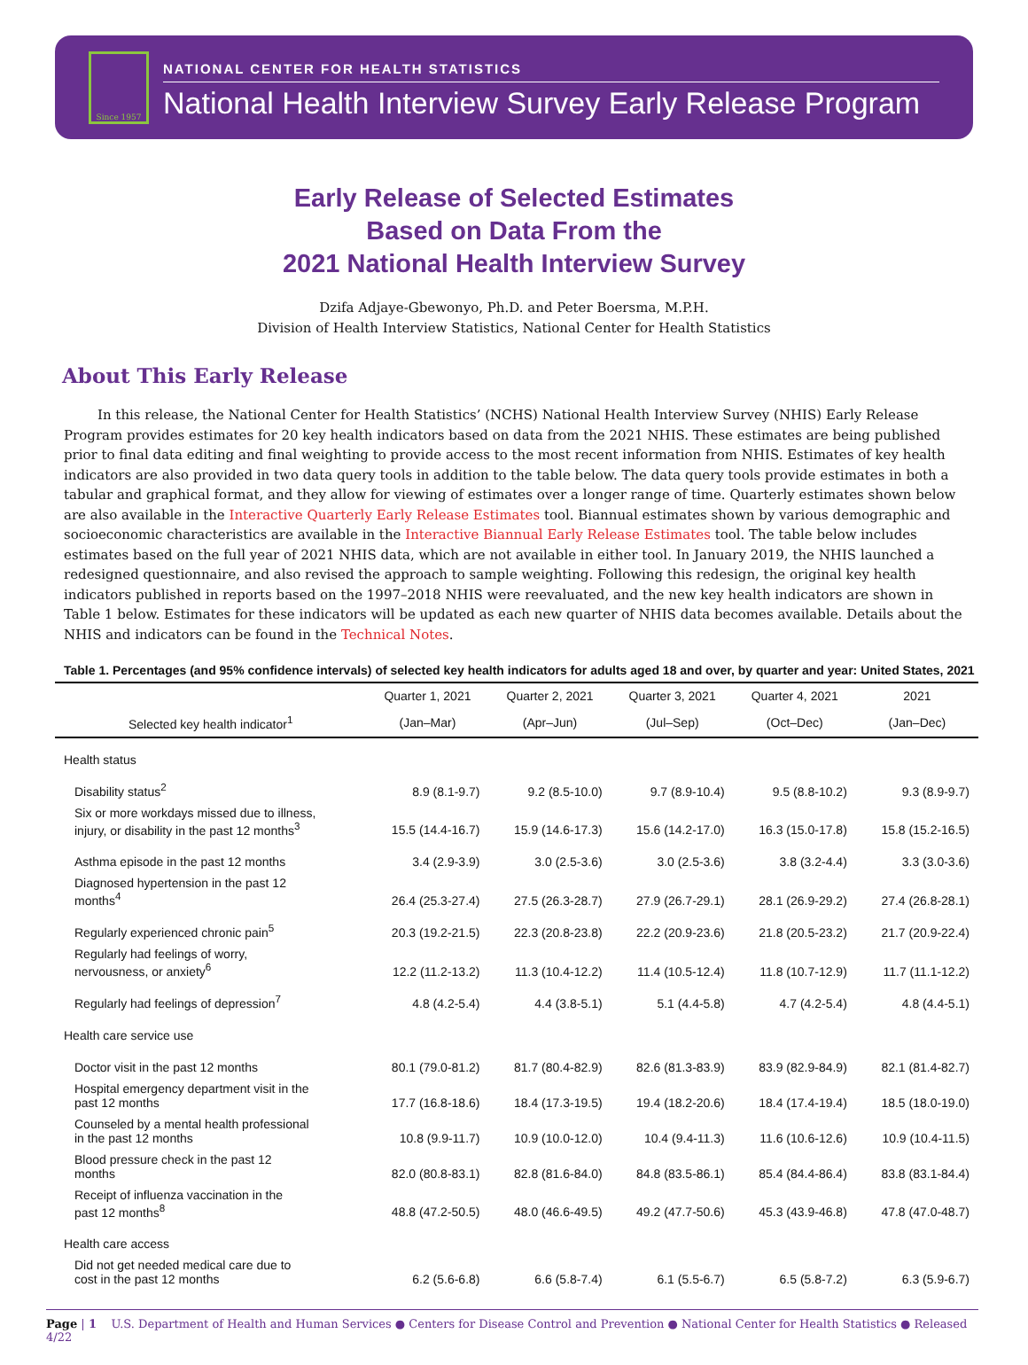Since 1957
NATIONAL CENTER FOR HEALTH STATISTICS
National Health Interview Survey Early Release Program
Early Release of Selected Estimates
Based on Data From the
2021 National Health Interview Survey
Dzifa Adjaye-Gbewonyo, Ph.D. and Peter Boersma, M.P.H.
Division of Health Interview Statistics, National Center for Health Statistics
About This Early Release
In this release, the National Center for Health Statistics’ (NCHS) National Health Interview Survey (NHIS) Early Release Program provides estimates for 20 key health indicators based on data from the 2021 NHIS. These estimates are being published prior to final data editing and final weighting to provide access to the most recent information from NHIS. Estimates of key health indicators are also provided in two data query tools in addition to the table below. The data query tools provide estimates in both a tabular and graphical format, and they allow for viewing of estimates over a longer range of time. Quarterly estimates shown below are also available in the Interactive Quarterly Early Release Estimates tool. Biannual estimates shown by various demographic and socioeconomic characteristics are available in the Interactive Biannual Early Release Estimates tool. The table below includes estimates based on the full year of 2021 NHIS data, which are not available in either tool. In January 2019, the NHIS launched a redesigned questionnaire, and also revised the approach to sample weighting. Following this redesign, the original key health indicators published in reports based on the 1997–2018 NHIS were reevaluated, and the new key health indicators are shown in Table 1 below. Estimates for these indicators will be updated as each new quarter of NHIS data becomes available. Details about the NHIS and indicators can be found in the Technical Notes.
Table 1. Percentages (and 95% confidence intervals) of selected key health indicators for adults aged 18 and over, by quarter and year: United States, 2021
| | Quarter 1, 2021 | Quarter 2, 2021 | Quarter 3, 2021 | Quarter 4, 2021 | 2021 |
| --- | --- | --- | --- | --- | --- |
| Selected key health indicator<sup>1</sup> | (Jan–Mar) | (Apr–Jun) | (Jul–Sep) | (Oct–Dec) | (Jan–Dec) |
| Health status | | | | | |
| Disability status<sup>2</sup> | 8.9 (8.1-9.7) | 9.2 (8.5-10.0) | 9.7 (8.9-10.4) | 9.5 (8.8-10.2) | 9.3 (8.9-9.7) |
| Six or more workdays missed due to illness, injury, or disability in the past 12 months<sup>3</sup> | 15.5 (14.4-16.7) | 15.9 (14.6-17.3) | 15.6 (14.2-17.0) | 16.3 (15.0-17.8) | 15.8 (15.2-16.5) |
| Asthma episode in the past 12 months | 3.4 (2.9-3.9) | 3.0 (2.5-3.6) | 3.0 (2.5-3.6) | 3.8 (3.2-4.4) | 3.3 (3.0-3.6) |
| Diagnosed hypertension in the past 12 months<sup>4</sup> | 26.4 (25.3-27.4) | 27.5 (26.3-28.7) | 27.9 (26.7-29.1) | 28.1 (26.9-29.2) | 27.4 (26.8-28.1) |
| Regularly experienced chronic pain<sup>5</sup> | 20.3 (19.2-21.5) | 22.3 (20.8-23.8) | 22.2 (20.9-23.6) | 21.8 (20.5-23.2) | 21.7 (20.9-22.4) |
| Regularly had feelings of worry, nervousness, or anxiety<sup>6</sup> | 12.2 (11.2-13.2) | 11.3 (10.4-12.2) | 11.4 (10.5-12.4) | 11.8 (10.7-12.9) | 11.7 (11.1-12.2) |
| Regularly had feelings of depression<sup>7</sup> | 4.8 (4.2-5.4) | 4.4 (3.8-5.1) | 5.1 (4.4-5.8) | 4.7 (4.2-5.4) | 4.8 (4.4-5.1) |
| Health care service use | | | | | |
| Doctor visit in the past 12 months | 80.1 (79.0-81.2) | 81.7 (80.4-82.9) | 82.6 (81.3-83.9) | 83.9 (82.9-84.9) | 82.1 (81.4-82.7) |
| Hospital emergency department visit in the past 12 months | 17.7 (16.8-18.6) | 18.4 (17.3-19.5) | 19.4 (18.2-20.6) | 18.4 (17.4-19.4) | 18.5 (18.0-19.0) |
| Counseled by a mental health professional in the past 12 months | 10.8 (9.9-11.7) | 10.9 (10.0-12.0) | 10.4 (9.4-11.3) | 11.6 (10.6-12.6) | 10.9 (10.4-11.5) |
| Blood pressure check in the past 12 months | 82.0 (80.8-83.1) | 82.8 (81.6-84.0) | 84.8 (83.5-86.1) | 85.4 (84.4-86.4) | 83.8 (83.1-84.4) |
| Receipt of influenza vaccination in the past 12 months<sup>8</sup> | 48.8 (47.2-50.5) | 48.0 (46.6-49.5) | 49.2 (47.7-50.6) | 45.3 (43.9-46.8) | 47.8 (47.0-48.7) |
| Health care access | | | | | |
| Did not get needed medical care due to cost in the past 12 months | 6.2 (5.6-6.8) | 6.6 (5.8-7.4) | 6.1 (5.5-6.7) | 6.5 (5.8-7.2) | 6.3 (5.9-6.7) |
Page | 1 U.S. Department of Health and Human Services ● Centers for Disease Control and Prevention ● National Center for Health Statistics ● Released 4/22